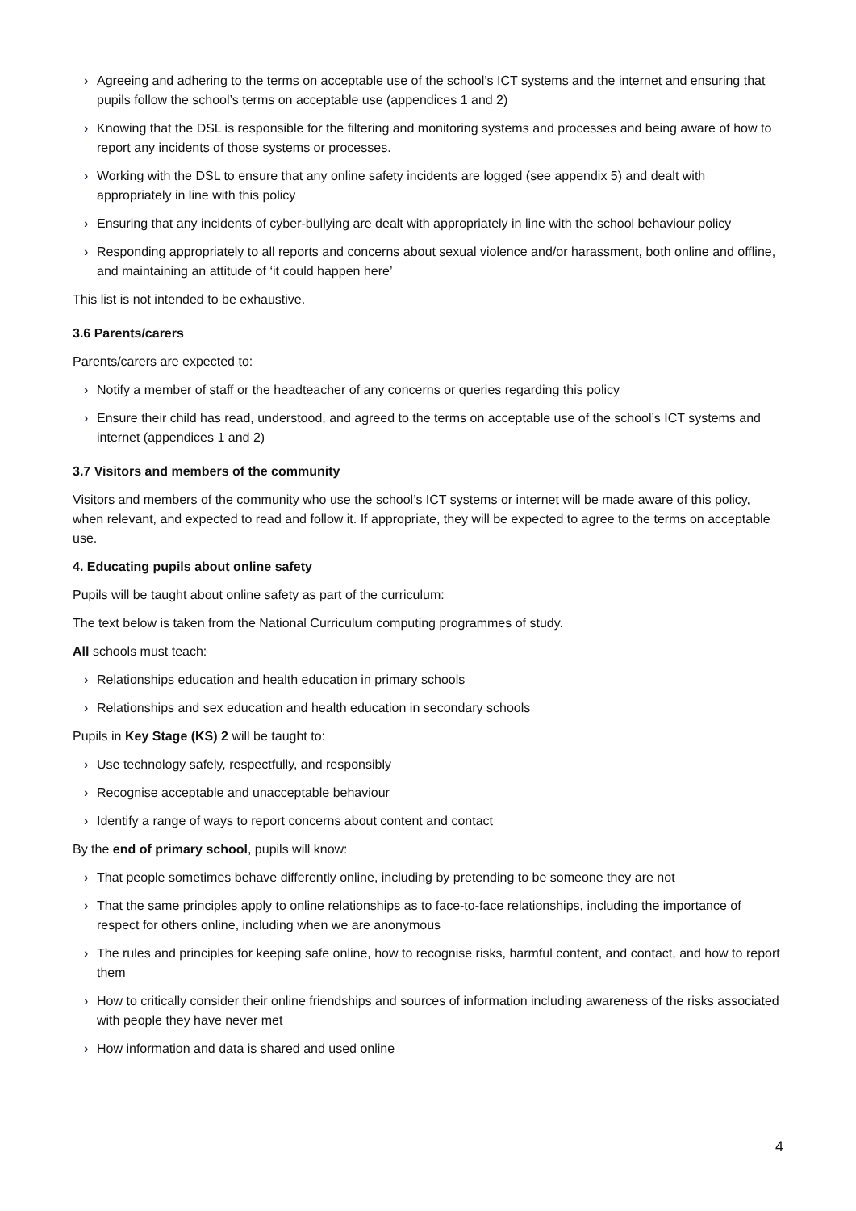› Agreeing and adhering to the terms on acceptable use of the school’s ICT systems and the internet and ensuring that pupils follow the school’s terms on acceptable use (appendices 1 and 2)
› Knowing that the DSL is responsible for the filtering and monitoring systems and processes and being aware of how to report any incidents of those systems or processes.
› Working with the DSL to ensure that any online safety incidents are logged (see appendix 5) and dealt with appropriately in line with this policy
› Ensuring that any incidents of cyber-bullying are dealt with appropriately in line with the school behaviour policy
› Responding appropriately to all reports and concerns about sexual violence and/or harassment, both online and offline, and maintaining an attitude of ‘it could happen here’
This list is not intended to be exhaustive.
3.6 Parents/carers
Parents/carers are expected to:
› Notify a member of staff or the headteacher of any concerns or queries regarding this policy
› Ensure their child has read, understood, and agreed to the terms on acceptable use of the school’s ICT systems and internet (appendices 1 and 2)
3.7 Visitors and members of the community
Visitors and members of the community who use the school’s ICT systems or internet will be made aware of this policy, when relevant, and expected to read and follow it. If appropriate, they will be expected to agree to the terms on acceptable use.
4. Educating pupils about online safety
Pupils will be taught about online safety as part of the curriculum:
The text below is taken from the National Curriculum computing programmes of study.
All schools must teach:
› Relationships education and health education in primary schools
› Relationships and sex education and health education in secondary schools
Pupils in Key Stage (KS) 2 will be taught to:
› Use technology safely, respectfully, and responsibly
› Recognise acceptable and unacceptable behaviour
› Identify a range of ways to report concerns about content and contact
By the end of primary school, pupils will know:
› That people sometimes behave differently online, including by pretending to be someone they are not
› That the same principles apply to online relationships as to face-to-face relationships, including the importance of respect for others online, including when we are anonymous
› The rules and principles for keeping safe online, how to recognise risks, harmful content, and contact, and how to report them
› How to critically consider their online friendships and sources of information including awareness of the risks associated with people they have never met
› How information and data is shared and used online
4